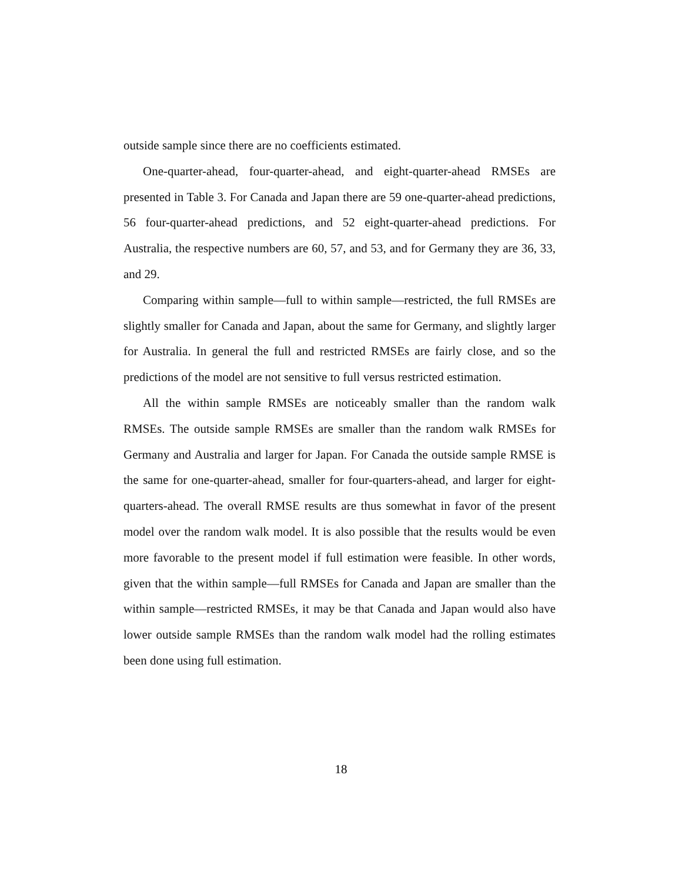outside sample since there are no coefficients estimated.
One-quarter-ahead, four-quarter-ahead, and eight-quarter-ahead RMSEs are presented in Table 3. For Canada and Japan there are 59 one-quarter-ahead predictions, 56 four-quarter-ahead predictions, and 52 eight-quarter-ahead predictions. For Australia, the respective numbers are 60, 57, and 53, and for Germany they are 36, 33, and 29.
Comparing within sample—full to within sample—restricted, the full RMSEs are slightly smaller for Canada and Japan, about the same for Germany, and slightly larger for Australia. In general the full and restricted RMSEs are fairly close, and so the predictions of the model are not sensitive to full versus restricted estimation.
All the within sample RMSEs are noticeably smaller than the random walk RMSEs. The outside sample RMSEs are smaller than the random walk RMSEs for Germany and Australia and larger for Japan. For Canada the outside sample RMSE is the same for one-quarter-ahead, smaller for four-quarters-ahead, and larger for eight-quarters-ahead. The overall RMSE results are thus somewhat in favor of the present model over the random walk model. It is also possible that the results would be even more favorable to the present model if full estimation were feasible. In other words, given that the within sample—full RMSEs for Canada and Japan are smaller than the within sample—restricted RMSEs, it may be that Canada and Japan would also have lower outside sample RMSEs than the random walk model had the rolling estimates been done using full estimation.
18